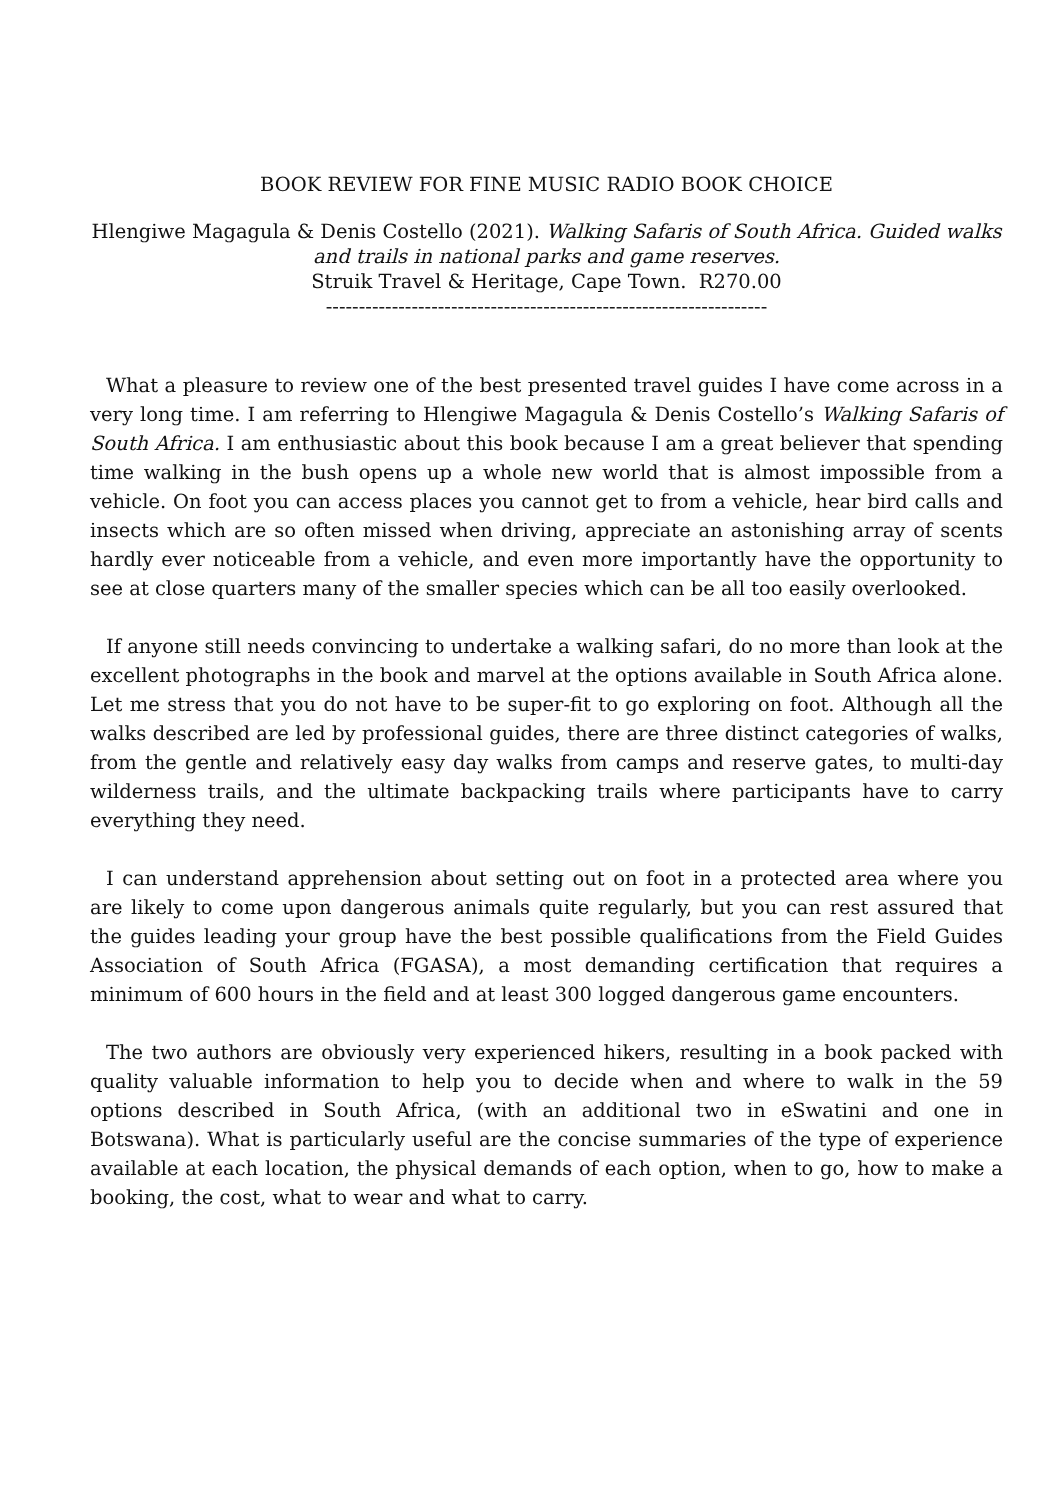BOOK REVIEW FOR FINE MUSIC RADIO BOOK CHOICE
Hlengiwe Magagula & Denis Costello (2021). Walking Safaris of South Africa. Guided walks and trails in national parks and game reserves.
Struik Travel & Heritage, Cape Town. R270.00
-------------------------------------------------------------------
What a pleasure to review one of the best presented travel guides I have come across in a very long time. I am referring to Hlengiwe Magagula & Denis Costello’s Walking Safaris of South Africa. I am enthusiastic about this book because I am a great believer that spending time walking in the bush opens up a whole new world that is almost impossible from a vehicle. On foot you can access places you cannot get to from a vehicle, hear bird calls and insects which are so often missed when driving, appreciate an astonishing array of scents hardly ever noticeable from a vehicle, and even more importantly have the opportunity to see at close quarters many of the smaller species which can be all too easily overlooked.
If anyone still needs convincing to undertake a walking safari, do no more than look at the excellent photographs in the book and marvel at the options available in South Africa alone. Let me stress that you do not have to be super-fit to go exploring on foot. Although all the walks described are led by professional guides, there are three distinct categories of walks, from the gentle and relatively easy day walks from camps and reserve gates, to multi-day wilderness trails, and the ultimate backpacking trails where participants have to carry everything they need.
I can understand apprehension about setting out on foot in a protected area where you are likely to come upon dangerous animals quite regularly, but you can rest assured that the guides leading your group have the best possible qualifications from the Field Guides Association of South Africa (FGASA), a most demanding certification that requires a minimum of 600 hours in the field and at least 300 logged dangerous game encounters.
The two authors are obviously very experienced hikers, resulting in a book packed with quality valuable information to help you to decide when and where to walk in the 59 options described in South Africa, (with an additional two in eSwatini and one in Botswana). What is particularly useful are the concise summaries of the type of experience available at each location, the physical demands of each option, when to go, how to make a booking, the cost, what to wear and what to carry.